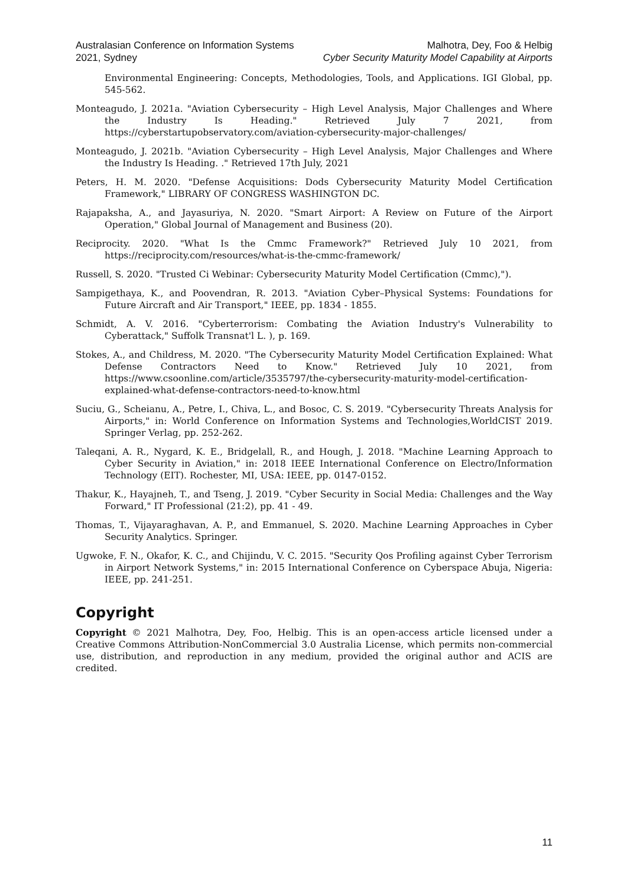Australasian Conference on Information Systems
2021, Sydney
Malhotra, Dey, Foo & Helbig
Cyber Security Maturity Model Capability at Airports
Environmental Engineering: Concepts, Methodologies, Tools, and Applications. IGI Global, pp. 545-562.
Monteagudo, J. 2021a. "Aviation Cybersecurity – High Level Analysis, Major Challenges and Where the Industry Is Heading." Retrieved July 7 2021, from https://cyberstartupobservatory.com/aviation-cybersecurity-major-challenges/
Monteagudo, J. 2021b. "Aviation Cybersecurity – High Level Analysis, Major Challenges and Where the Industry Is Heading. ." Retrieved 17th July, 2021
Peters, H. M. 2020. "Defense Acquisitions: Dods Cybersecurity Maturity Model Certification Framework," LIBRARY OF CONGRESS WASHINGTON DC.
Rajapaksha, A., and Jayasuriya, N. 2020. "Smart Airport: A Review on Future of the Airport Operation," Global Journal of Management and Business (20).
Reciprocity. 2020. "What Is the Cmmc Framework?" Retrieved July 10 2021, from https://reciprocity.com/resources/what-is-the-cmmc-framework/
Russell, S. 2020. "Trusted Ci Webinar: Cybersecurity Maturity Model Certification (Cmmc),").
Sampigethaya, K., and Poovendran, R. 2013. "Aviation Cyber–Physical Systems: Foundations for Future Aircraft and Air Transport," IEEE, pp. 1834 - 1855.
Schmidt, A. V. 2016. "Cyberterrorism: Combating the Aviation Industry's Vulnerability to Cyberattack," Suffolk Transnat'l L. ), p. 169.
Stokes, A., and Childress, M. 2020. "The Cybersecurity Maturity Model Certification Explained: What Defense Contractors Need to Know." Retrieved July 10 2021, from https://www.csoonline.com/article/3535797/the-cybersecurity-maturity-model-certification-explained-what-defense-contractors-need-to-know.html
Suciu, G., Scheianu, A., Petre, I., Chiva, L., and Bosoc, C. S. 2019. "Cybersecurity Threats Analysis for Airports," in: World Conference on Information Systems and Technologies,WorldCIST 2019. Springer Verlag, pp. 252-262.
Taleqani, A. R., Nygard, K. E., Bridgelall, R., and Hough, J. 2018. "Machine Learning Approach to Cyber Security in Aviation," in: 2018 IEEE International Conference on Electro/Information Technology (EIT). Rochester, MI, USA: IEEE, pp. 0147-0152.
Thakur, K., Hayajneh, T., and Tseng, J. 2019. "Cyber Security in Social Media: Challenges and the Way Forward," IT Professional (21:2), pp. 41 - 49.
Thomas, T., Vijayaraghavan, A. P., and Emmanuel, S. 2020. Machine Learning Approaches in Cyber Security Analytics. Springer.
Ugwoke, F. N., Okafor, K. C., and Chijindu, V. C. 2015. "Security Qos Profiling against Cyber Terrorism in Airport Network Systems," in: 2015 International Conference on Cyberspace Abuja, Nigeria: IEEE, pp. 241-251.
Copyright
Copyright © 2021 Malhotra, Dey, Foo, Helbig. This is an open-access article licensed under a Creative Commons Attribution-NonCommercial 3.0 Australia License, which permits non-commercial use, distribution, and reproduction in any medium, provided the original author and ACIS are credited.
11